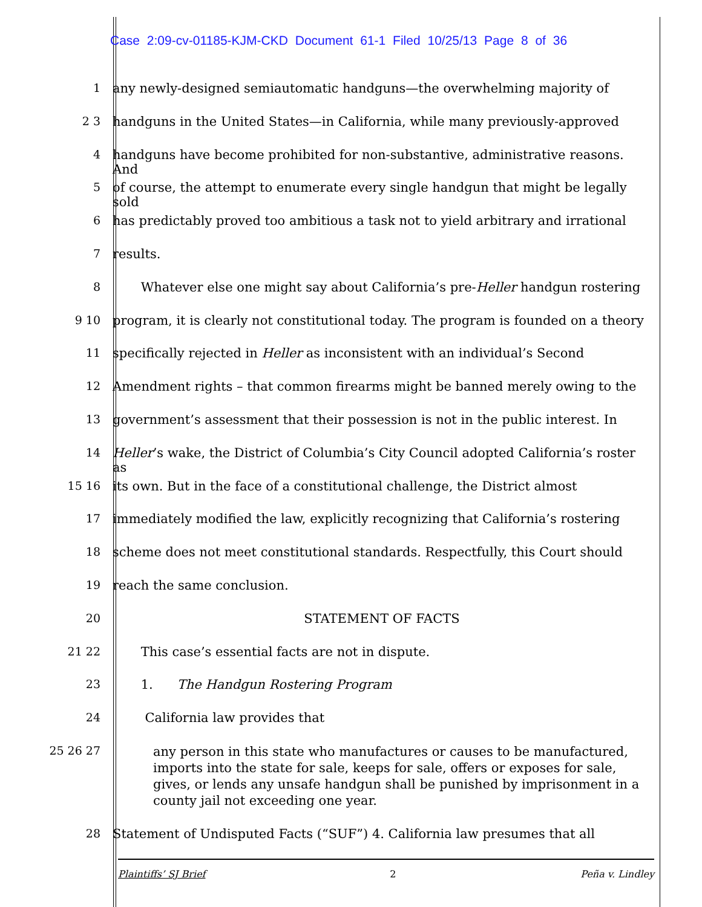Case 2:09-cv-01185-KJM-CKD Document 61-1 Filed 10/25/13 Page 8 of 36
1 any newly-designed semiautomatic handguns—the overwhelming majority of
2 3 handguns in the United States—in California, while many previously-approved
4 handguns have become prohibited for non-substantive, administrative reasons. And
5 of course, the attempt to enumerate every single handgun that might be legally sold
6 has predictably proved too ambitious a task not to yield arbitrary and irrational
7 results.
8 Whatever else one might say about California’s pre-Heller handgun rostering
9 10 program, it is clearly not constitutional today. The program is founded on a theory
11 specifically rejected in Heller as inconsistent with an individual’s Second
12 Amendment rights – that common firearms might be banned merely owing to the
13 government’s assessment that their possession is not in the public interest. In
14 Heller’s wake, the District of Columbia’s City Council adopted California’s roster as
15 16 its own. But in the face of a constitutional challenge, the District almost
17 immediately modified the law, explicitly recognizing that California’s rostering
18 scheme does not meet constitutional standards. Respectfully, this Court should
19 reach the same conclusion.
20 STATEMENT OF FACTS
21 22 This case’s essential facts are not in dispute.
23 1. The Handgun Rostering Program
24 California law provides that
25 26 27 any person in this state who manufactures or causes to be manufactured, imports into the state for sale, keeps for sale, offers or exposes for sale, gives, or lends any unsafe handgun shall be punished by imprisonment in a county jail not exceeding one year.
28 Statement of Undisputed Facts (“SUF”) 4. California law presumes that all
Plaintiffs’ SJ Brief 2 Peña v. Lindley